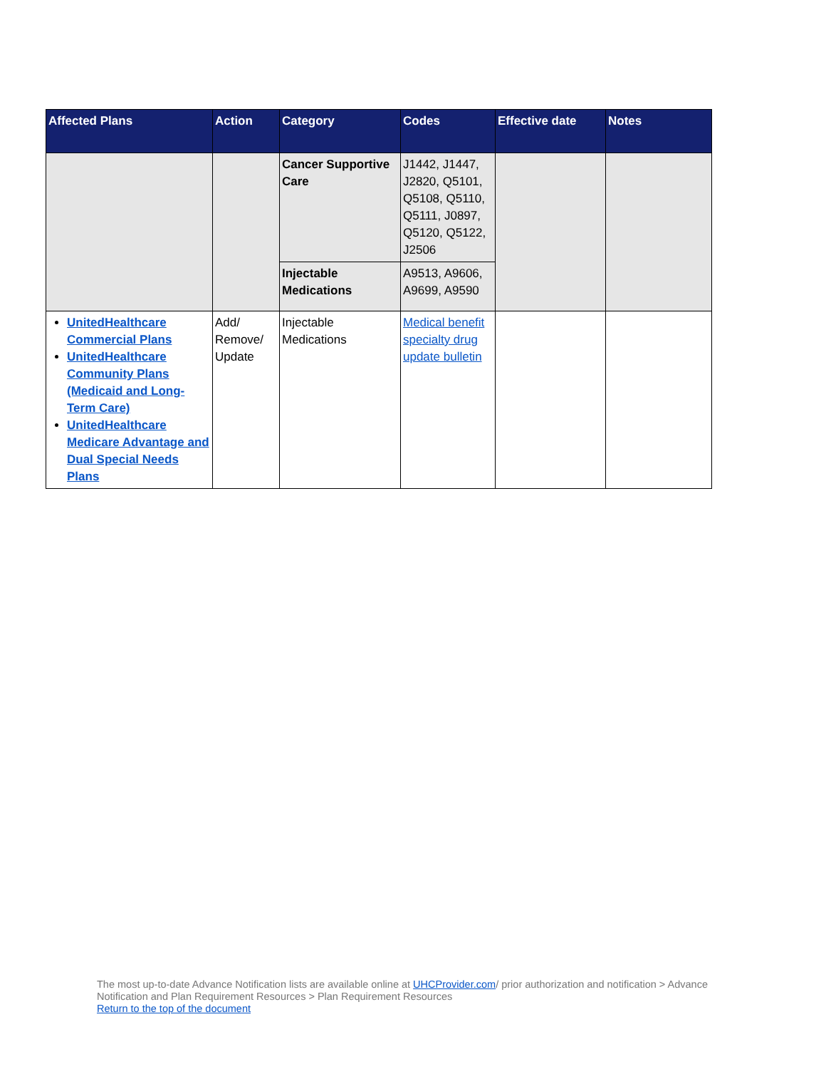| Affected Plans | Action | Category | Codes | Effective date | Notes |
| --- | --- | --- | --- | --- | --- |
| | | Cancer Supportive Care | J1442, J1447, J2820, Q5101, Q5108, Q5110, Q5111, J0897, Q5120, Q5122, J2506 | | |
| | | Injectable Medications | A9513, A9606, A9699, A9590 | | |
| UnitedHealthcare Commercial Plans UnitedHealthcare Community Plans (Medicaid and Long-Term Care) UnitedHealthcare Medicare Advantage and Dual Special Needs Plans | Add/ Remove/ Update | Injectable Medications | Medical benefit specialty drug update bulletin | | |
The most up-to-date Advance Notification lists are available online at UHCProvider.com/ prior authorization and notification > Advance Notification and Plan Requirement Resources > Plan Requirement Resources
Return to the top of the document